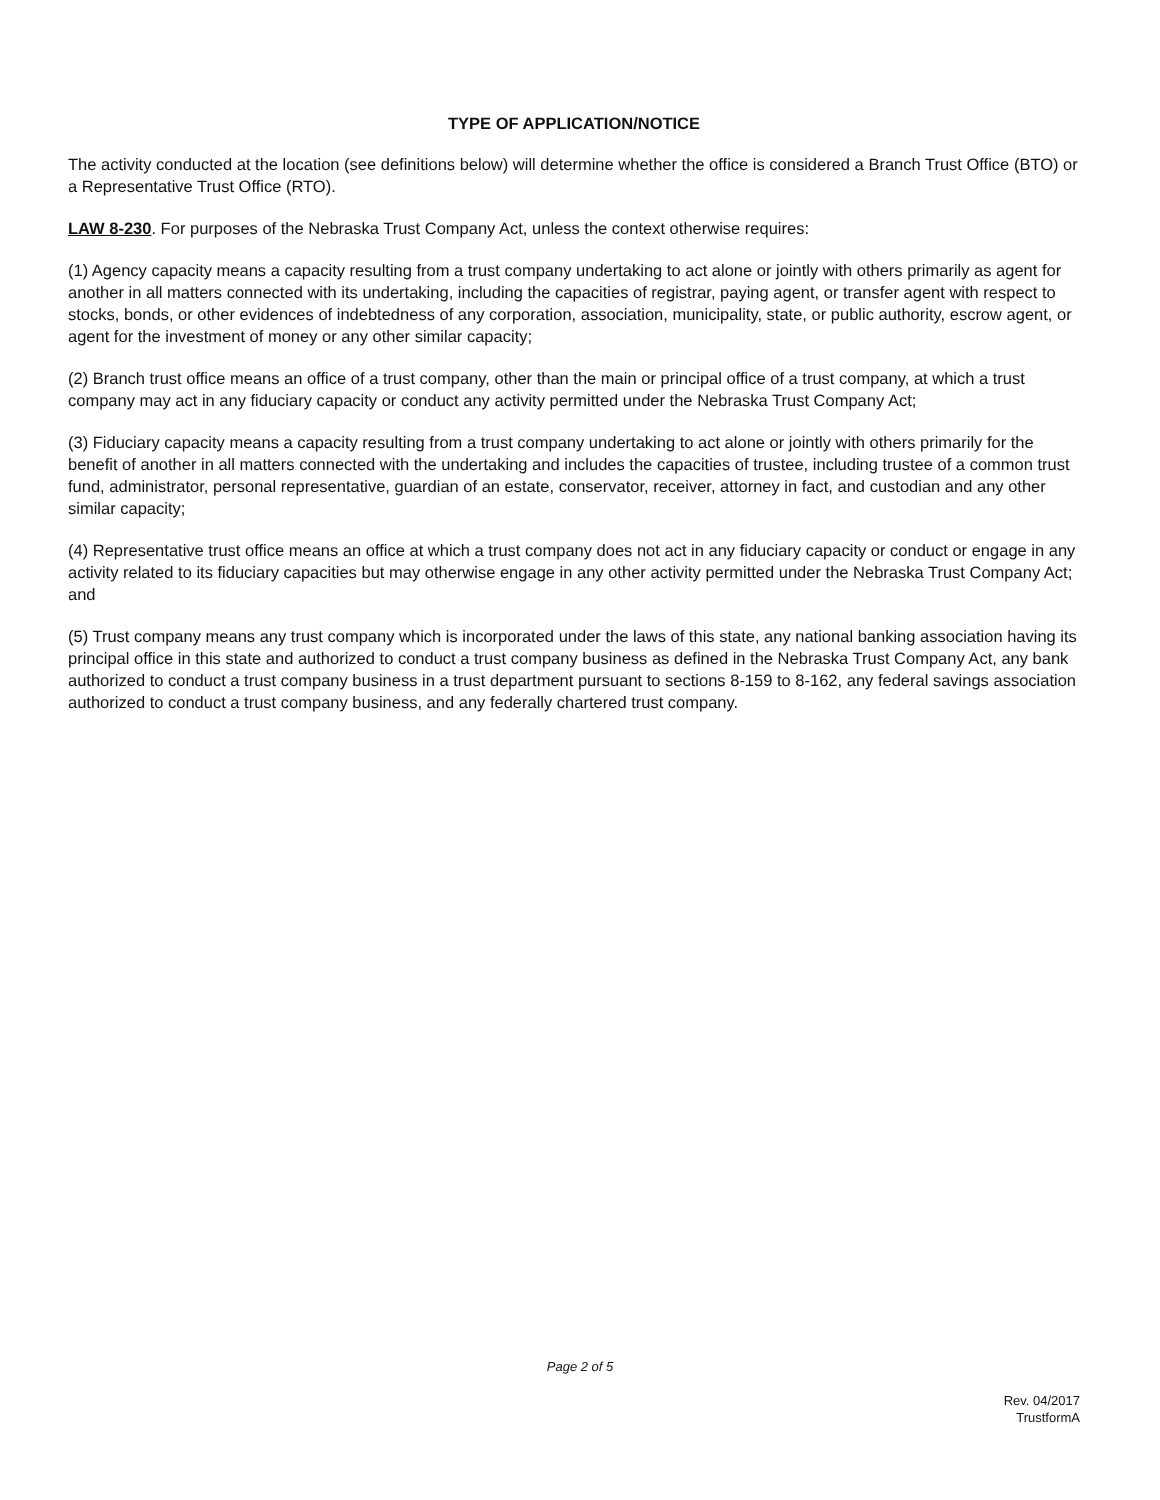TYPE OF APPLICATION/NOTICE
The activity conducted at the location (see definitions below) will determine whether the office is considered a Branch Trust Office (BTO) or a Representative Trust Office (RTO).
LAW 8-230. For purposes of the Nebraska Trust Company Act, unless the context otherwise requires:
(1) Agency capacity means a capacity resulting from a trust company undertaking to act alone or jointly with others primarily as agent for another in all matters connected with its undertaking, including the capacities of registrar, paying agent, or transfer agent with respect to stocks, bonds, or other evidences of indebtedness of any corporation, association, municipality, state, or public authority, escrow agent, or agent for the investment of money or any other similar capacity;
(2) Branch trust office means an office of a trust company, other than the main or principal office of a trust company, at which a trust company may act in any fiduciary capacity or conduct any activity permitted under the Nebraska Trust Company Act;
(3) Fiduciary capacity means a capacity resulting from a trust company undertaking to act alone or jointly with others primarily for the benefit of another in all matters connected with the undertaking and includes the capacities of trustee, including trustee of a common trust fund, administrator, personal representative, guardian of an estate, conservator, receiver, attorney in fact, and custodian and any other similar capacity;
(4) Representative trust office means an office at which a trust company does not act in any fiduciary capacity or conduct or engage in any activity related to its fiduciary capacities but may otherwise engage in any other activity permitted under the Nebraska Trust Company Act; and
(5) Trust company means any trust company which is incorporated under the laws of this state, any national banking association having its principal office in this state and authorized to conduct a trust company business as defined in the Nebraska Trust Company Act, any bank authorized to conduct a trust company business in a trust department pursuant to sections 8-159 to 8-162, any federal savings association authorized to conduct a trust company business, and any federally chartered trust company.
Page 2 of 5
Rev. 04/2017
TrustformA